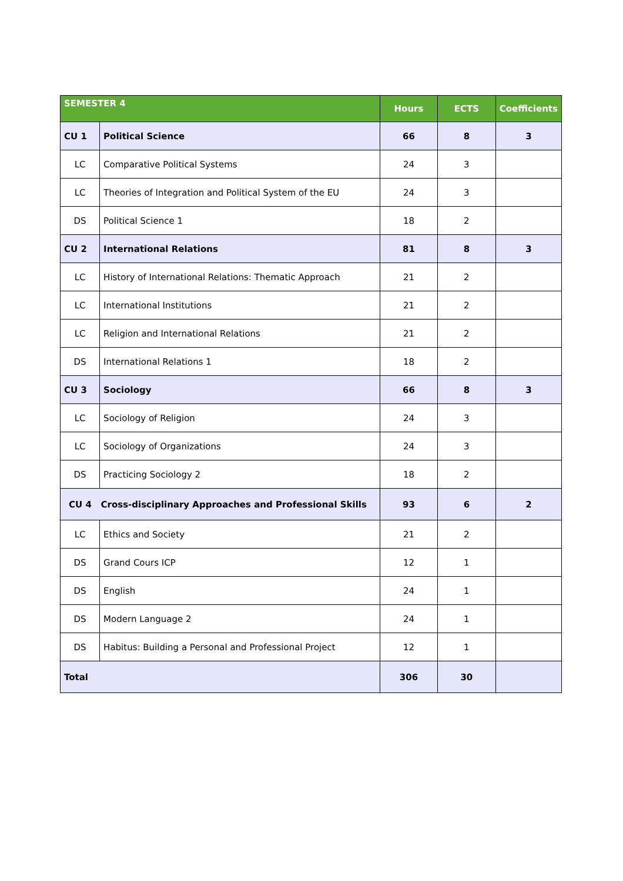| SEMESTER 4 | | Hours | ECTS | Coefficients |
| --- | --- | --- | --- | --- |
| CU 1 | Political Science | 66 | 8 | 3 |
| LC | Comparative Political Systems | 24 | 3 | |
| LC | Theories of Integration and Political System of the EU | 24 | 3 | |
| DS | Political Science 1 | 18 | 2 | |
| CU 2 | International Relations | 81 | 8 | 3 |
| LC | History of International Relations: Thematic Approach | 21 | 2 | |
| LC | International Institutions | 21 | 2 | |
| LC | Religion and International Relations | 21 | 2 | |
| DS | International Relations 1 | 18 | 2 | |
| CU 3 | Sociology | 66 | 8 | 3 |
| LC | Sociology of Religion | 24 | 3 | |
| LC | Sociology of Organizations | 24 | 3 | |
| DS | Practicing Sociology 2 | 18 | 2 | |
| CU 4 Cross-disciplinary Approaches and Professional Skills | | 93 | 6 | 2 |
| LC | Ethics and Society | 21 | 2 | |
| DS | Grand Cours ICP | 12 | 1 | |
| DS | English | 24 | 1 | |
| DS | Modern Language 2 | 24 | 1 | |
| DS | Habitus: Building a Personal and Professional Project | 12 | 1 | |
| Total | | 306 | 30 | |